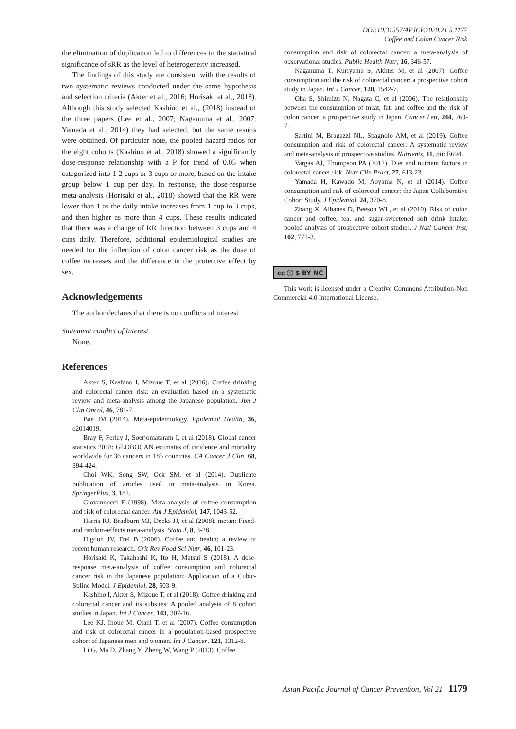DOI:10.31557/APJCP.2020.21.5.1177
Coffee and Colon Cancer Risk
the elimination of duplication led to differences in the statistical significance of sRR as the level of heterogeneity increased.
The findings of this study are consistent with the results of two systematic reviews conducted under the same hypothesis and selection criteria (Akter et al., 2016; Horisaki et al., 2018). Although this study selected Kashino et al., (2018) instead of the three papers (Lee et al., 2007; Naganuma et al., 2007; Yamada et al., 2014) they had selected, but the same results were obtained. Of particular note, the pooled hazard ratios for the eight cohorts (Kashino et al., 2018) showed a significantly dose-response relationship with a P for trend of 0.05 when categorized into 1-2 cups or 3 cups or more, based on the intake group below 1 cup per day. In response, the dose-response meta-analysis (Horisaki et al., 2018) showed that the RR were lower than 1 as the daily intake increases from 1 cup to 3 cups, and then higher as more than 4 cups. These results indicated that there was a change of RR direction between 3 cups and 4 cups daily. Therefore, additional epidemiological studies are needed for the inflection of colon cancer risk as the dose of coffee increases and the difference in the protective effect by sex.
Acknowledgements
The author declares that there is no conflicts of interest
Statement conflict of Interest
None.
References
Akter S, Kashino I, Mizoue T, et al (2016). Coffee drinking and colorectal cancer risk: an evaluation based on a systematic review and meta-analysis among the Japanese population. Jpn J Clin Oncol, 46, 781-7.
Bae JM (2014). Meta-epidemiology. Epidemiol Health, 36, e2014019.
Bray F, Ferlay J, Soerjomataram I, et al (2018). Global cancer statistics 2018: GLOBOCAN estimates of incidence and mortality worldwide for 36 cancers in 185 countries. CA Cancer J Clin, 68, 394-424.
Choi WK, Song SW, Ock SM, et al (2014). Duplicate publication of articles used in meta-analysis in Korea. SpringerPlus, 3, 182.
Giovannucci E (1998). Meta-analysis of coffee consumption and risk of colorectal cancer. Am J Epidemiol, 147, 1043-52.
Harris RJ, Bradburn MJ, Deeks JJ, et al (2008). metan: Fixed- and random-effects meta-analysis. Stata J, 8, 3-28.
Higdon JV, Frei B (2006). Coffee and health: a review of recent human research. Crit Rev Food Sci Nutr, 46, 101-23.
Horisaki K, Takahashi K, Ito H, Matsui S (2018). A dose-response meta-analysis of coffee consumption and colorectal cancer risk in the Japanese population: Application of a Cubic-Spline Model. J Epidemiol, 28, 503-9.
Kashino I, Akter S, Mizoue T, et al (2018). Coffee drinking and colorectal cancer and its subsites: A pooled analysis of 8 cohort studies in Japan. Int J Cancer, 143, 307-16.
Lee KJ, Inoue M, Otani T, et al (2007). Coffee consumption and risk of colorectal cancer in a population-based prospective cohort of Japanese men and women. Int J Cancer, 121, 1312-8.
Li G, Ma D, Zhang Y, Zheng W, Wang P (2013). Coffee
consumption and risk of colorectal cancer: a meta-analysis of observational studies. Public Health Nutr, 16, 346-57.
Naganuma T, Kuriyama S, Akhter M, et al (2007). Coffee consumption and the risk of colorectal cancer: a prospective cohort study in Japan. Int J Cancer, 120, 1542-7.
Oba S, Shimizu N, Nagata C, et al (2006). The relationship between the consumption of meat, fat, and coffee and the risk of colon cancer: a prospective study in Japan. Cancer Lett, 244, 260-7.
Sartini M, Bragazzi NL, Spagnolo AM, et al (2019). Coffee consumption and risk of colorectal cancer: A systematic review and meta-analysis of prospective studies. Nutrients, 11, pii: E694.
Vargas AJ, Thompson PA (2012). Diet and nutrient factors in colorectal cancer risk. Nutr Clin Pract, 27, 613-23.
Yamada H, Kawado M, Aoyama N, et al (2014). Coffee consumption and risk of colorectal cancer: the Japan Collaborative Cohort Study. J Epidemiol, 24, 370-8.
Zhang X, Albanes D, Beeson WL, et al (2010). Risk of colon cancer and coffee, tea, and sugar-sweetened soft drink intake: pooled analysis of prospective cohort studies. J Natl Cancer Inst, 102, 771-3.
cc ⓘ $ BY NC
This work is licensed under a Creative Commons Attribution-Non Commercial 4.0 International License.
Asian Pacific Journal of Cancer Prevention, Vol 21 1179